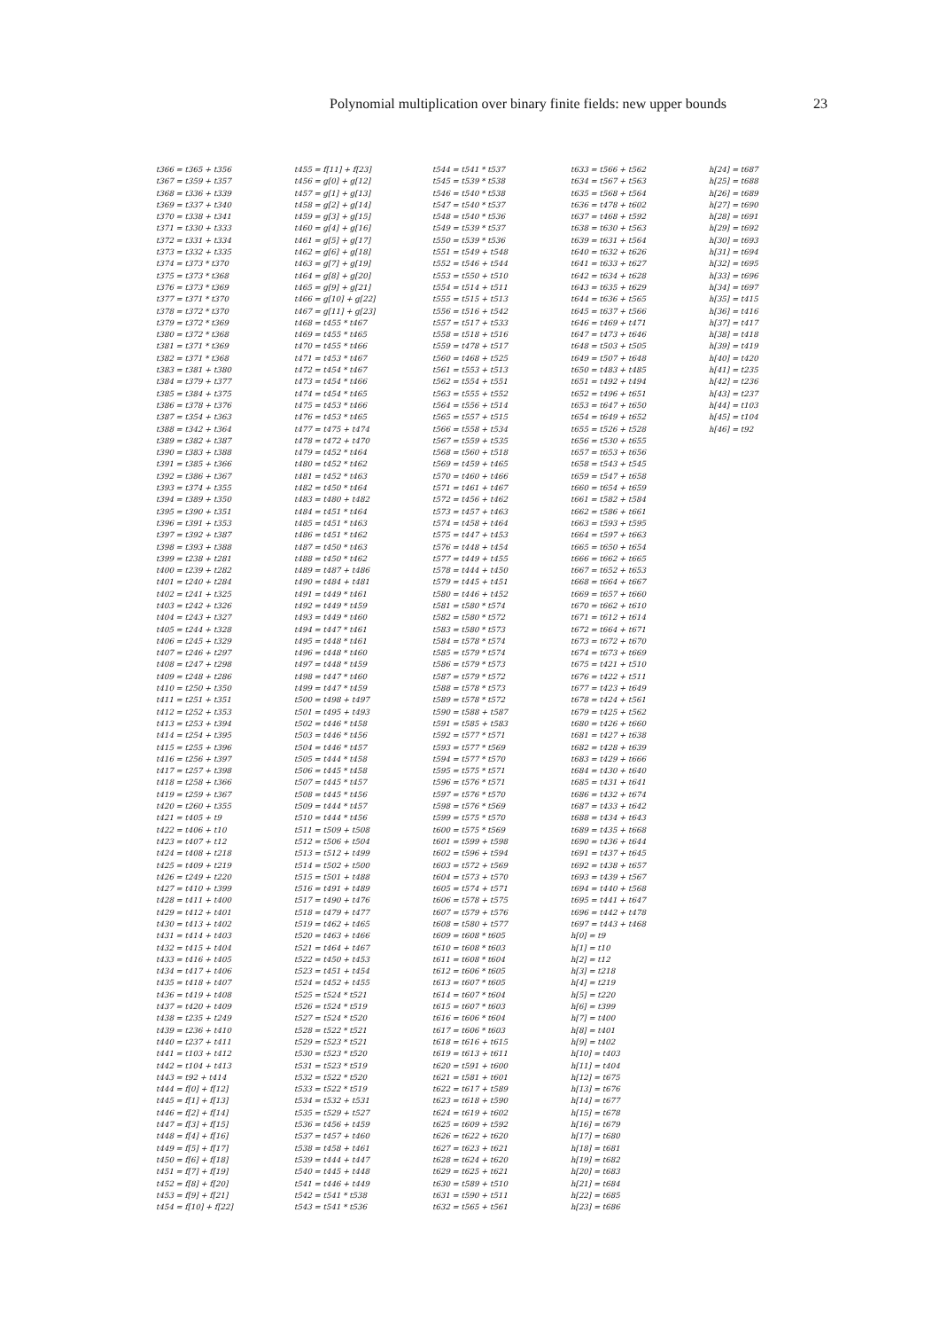Polynomial multiplication over binary finite fields: new upper bounds 23
t366 = t365 + t356 t367 = t359 + t357 t368 = t336 + t339 t369 = t337 + t340 t370 = t338 + t341 t371 = t330 + t333 t372 = t331 + t334 t373 = t332 + t335 t374 = t373 * t370 t375 = t373 * t368 t376 = t373 * t369 t377 = t371 * t370 t378 = t372 * t370 t379 = t372 * t369 t380 = t372 * t368 t381 = t371 * t369 t382 = t371 * t368 t383 = t381 + t380 t384 = t379 + t377 t385 = t384 + t375 t386 = t378 + t376 t387 = t354 + t363 t388 = t342 + t364 t389 = t382 + t387 t390 = t383 + t388 t391 = t385 + t366 t392 = t386 + t367 t393 = t374 + t355 t394 = t389 + t350 t395 = t390 + t351 t396 = t391 + t353 t397 = t392 + t387 t398 = t393 + t388 t399 = t238 + t281 t400 = t239 + t282 t401 = t240 + t284 t402 = t241 + t325 t403 = t242 + t326 t404 = t243 + t327 t405 = t244 + t328 t406 = t245 + t329 t407 = t246 + t297 t408 = t247 + t298 t409 = t248 + t286 t410 = t250 + t350 t411 = t251 + t351 t412 = t252 + t353 t413 = t253 + t394 t414 = t254 + t395 t415 = t255 + t396 t416 = t256 + t397 t417 = t257 + t398 t418 = t258 + t366 t419 = t259 + t367 t420 = t260 + t355 t421 = t405 + t9 t422 = t406 + t10 t423 = t407 + t12 t424 = t408 + t218 t425 = t409 + t219 t426 = t249 + t220 t427 = t410 + t399 t428 = t411 + t400 t429 = t412 + t401 t430 = t413 + t402 t431 = t414 + t403 t432 = t415 + t404 t433 = t416 + t405 t434 = t417 + t406 t435 = t418 + t407 t436 = t419 + t408 t437 = t420 + t409 t438 = t235 + t249 t439 = t236 + t410 t440 = t237 + t411 t441 = t103 + t412 t442 = t104 + t413 t443 = t92 + t414 t444 = f[0] + f[12] t445 = f[1] + f[13] t446 = f[2] + f[14] t447 = f[3] + f[15] t448 = f[4] + f[16] t449 = f[5] + f[17] t450 = f[6] + f[18] t451 = f[7] + f[19] t452 = f[8] + f[20] t453 = f[9] + f[21] t454 = f[10] + f[22]
t455 = f[11] + f[23] t456 = g[0] + g[12] t457 = g[1] + g[13] t458 = g[2] + g[14] t459 = g[3] + g[15] t460 = g[4] + g[16] t461 = g[5] + g[17] t462 = g[6] + g[18] t463 = g[7] + g[19] t464 = g[8] + g[20] t465 = g[9] + g[21] t466 = g[10] + g[22] t467 = g[11] + g[23] t468 = t455 * t467 t469 = t455 * t465 t470 = t455 * t466 t471 = t453 * t467 t472 = t454 * t467 t473 = t454 * t466 t474 = t454 * t465 t475 = t453 * t466 t476 = t453 * t465 t477 = t475 + t474 t478 = t472 + t470 t479 = t452 * t464 t480 = t452 * t462 t481 = t452 * t463 t482 = t450 * t464 t483 = t480 + t482 t484 = t451 * t464 t485 = t451 * t463 t486 = t451 * t462 t487 = t450 * t463 t488 = t450 * t462 t489 = t487 + t486 t490 = t484 + t481 t491 = t449 * t461 t492 = t449 * t459 t493 = t449 * t460 t494 = t447 * t461 t495 = t448 * t461 t496 = t448 * t460 t497 = t448 * t459 t498 = t447 * t460 t499 = t447 * t459 t500 = t498 + t497 t501 = t495 + t493 t502 = t446 * t458 t503 = t446 * t456 t504 = t446 * t457 t505 = t444 * t458 t506 = t445 * t458 t507 = t445 * t457 t508 = t445 * t456 t509 = t444 * t457 t510 = t444 * t456 t511 = t509 + t508 t512 = t506 + t504 t513 = t512 + t499 t514 = t502 + t500 t515 = t501 + t488 t516 = t491 + t489 t517 = t490 + t476 t518 = t479 + t477 t519 = t462 + t465 t520 = t463 + t466 t521 = t464 + t467 t522 = t450 + t453 t523 = t451 + t454 t524 = t452 + t455 t525 = t524 * t521 t526 = t524 * t519 t527 = t524 * t520 t528 = t522 * t521 t529 = t523 * t521 t530 = t523 * t520 t531 = t523 * t519 t532 = t522 * t520 t533 = t522 * t519 t534 = t532 + t531 t535 = t529 + t527 t536 = t456 + t459 t537 = t457 + t460 t538 = t458 + t461 t539 = t444 + t447 t540 = t445 + t448 t541 = t446 + t449 t542 = t541 * t538 t543 = t541 * t536
t544 = t541 * t537 t545 = t539 * t538 t546 = t540 * t538 t547 = t540 * t537 t548 = t540 * t536 t549 = t539 * t537 t550 = t539 * t536 t551 = t549 + t548 t552 = t546 + t544 t553 = t550 + t510 t554 = t514 + t511 t555 = t515 + t513 t556 = t516 + t542 t557 = t517 + t533 t558 = t518 + t516 t559 = t478 + t517 t560 = t468 + t525 t561 = t553 + t513 t562 = t554 + t551 t563 = t555 + t552 t564 = t556 + t514 t565 = t557 + t515 t566 = t558 + t534 t567 = t559 + t535 t568 = t560 + t518 t569 = t459 + t465 t570 = t460 + t466 t571 = t461 + t467 t572 = t456 + t462 t573 = t457 + t463 t574 = t458 + t464 t575 = t447 + t453 t576 = t448 + t454 t577 = t449 + t455 t578 = t444 + t450 t579 = t445 + t451 t580 = t446 + t452 t581 = t580 * t574 t582 = t580 * t572 t583 = t580 * t573 t584 = t578 * t574 t585 = t579 * t574 t586 = t579 * t573 t587 = t579 * t572 t588 = t578 * t573 t589 = t578 * t572 t590 = t588 + t587 t591 = t585 + t583 t592 = t577 * t571 t593 = t577 * t569 t594 = t577 * t570 t595 = t575 * t571 t596 = t576 * t571 t597 = t576 * t570 t598 = t576 * t569 t599 = t575 * t570 t600 = t575 * t569 t601 = t599 + t598 t602 = t596 + t594 t603 = t572 + t569 t604 = t573 + t570 t605 = t574 + t571 t606 = t578 + t575 t607 = t579 + t576 t608 = t580 + t577 t609 = t608 * t605 t610 = t608 * t603 t611 = t608 * t604 t612 = t606 * t605 t613 = t607 * t605 t614 = t607 * t604 t615 = t607 * t603 t616 = t606 * t604 t617 = t606 * t603 t618 = t616 + t615 t619 = t613 + t611 t620 = t591 + t600 t621 = t581 + t601 t622 = t617 + t589 t623 = t618 + t590 t624 = t619 + t602 t625 = t609 + t592 t626 = t622 + t620 t627 = t623 + t621 t628 = t624 + t620 t629 = t625 + t621 t630 = t589 + t510 t631 = t590 + t511 t632 = t565 + t561
t633 = t566 + t562 t634 = t567 + t563 t635 = t568 + t564 t636 = t478 + t602 t637 = t468 + t592 t638 = t630 + t563 t639 = t631 + t564 t640 = t632 + t626 t641 = t633 + t627 t642 = t634 + t628 t643 = t635 + t629 t644 = t636 + t565 t645 = t637 + t566 t646 = t469 + t471 t647 = t473 + t646 t648 = t503 + t505 t649 = t507 + t648 t650 = t483 + t485 t651 = t492 + t494 t652 = t496 + t651 t653 = t647 + t650 t654 = t649 + t652 t655 = t526 + t528 t656 = t530 + t655 t657 = t653 + t656 t658 = t543 + t545 t659 = t547 + t658 t660 = t654 + t659 t661 = t582 + t584 t662 = t586 + t661 t663 = t593 + t595 t664 = t597 + t663 t665 = t650 + t654 t666 = t662 + t665 t667 = t652 + t653 t668 = t664 + t667 t669 = t657 + t660 t670 = t662 + t610 t671 = t612 + t614 t672 = t664 + t671 t673 = t672 + t670 t674 = t673 + t669 t675 = t421 + t510 t676 = t422 + t511 t677 = t423 + t649 t678 = t424 + t561 t679 = t425 + t562 t680 = t426 + t660 t681 = t427 + t638 t682 = t428 + t639 t683 = t429 + t666 t684 = t430 + t640 t685 = t431 + t641 t686 = t432 + t674 t687 = t433 + t642 t688 = t434 + t643 t689 = t435 + t668 t690 = t436 + t644 t691 = t437 + t645 t692 = t438 + t657 t693 = t439 + t567 t694 = t440 + t568 t695 = t441 + t647 t696 = t442 + t478 t697 = t443 + t468 h[0] = t9 h[1] = t10 h[2] = t12 h[3] = t218 h[4] = t219 h[5] = t220 h[6] = t399 h[7] = t400 h[8] = t401 h[9] = t402 h[10] = t403 h[11] = t404 h[12] = t675 h[13] = t676 h[14] = t677 h[15] = t678 h[16] = t679 h[17] = t680 h[18] = t681 h[19] = t682 h[20] = t683 h[21] = t684 h[22] = t685 h[23] = t686
h[24] = t687 h[25] = t688 h[26] = t689 h[27] = t690 h[28] = t691 h[29] = t692 h[30] = t693 h[31] = t694 h[32] = t695 h[33] = t696 h[34] = t697 h[35] = t415 h[36] = t416 h[37] = t417 h[38] = t418 h[39] = t419 h[40] = t420 h[41] = t235 h[42] = t236 h[43] = t237 h[44] = t103 h[45] = t104 h[46] = t92